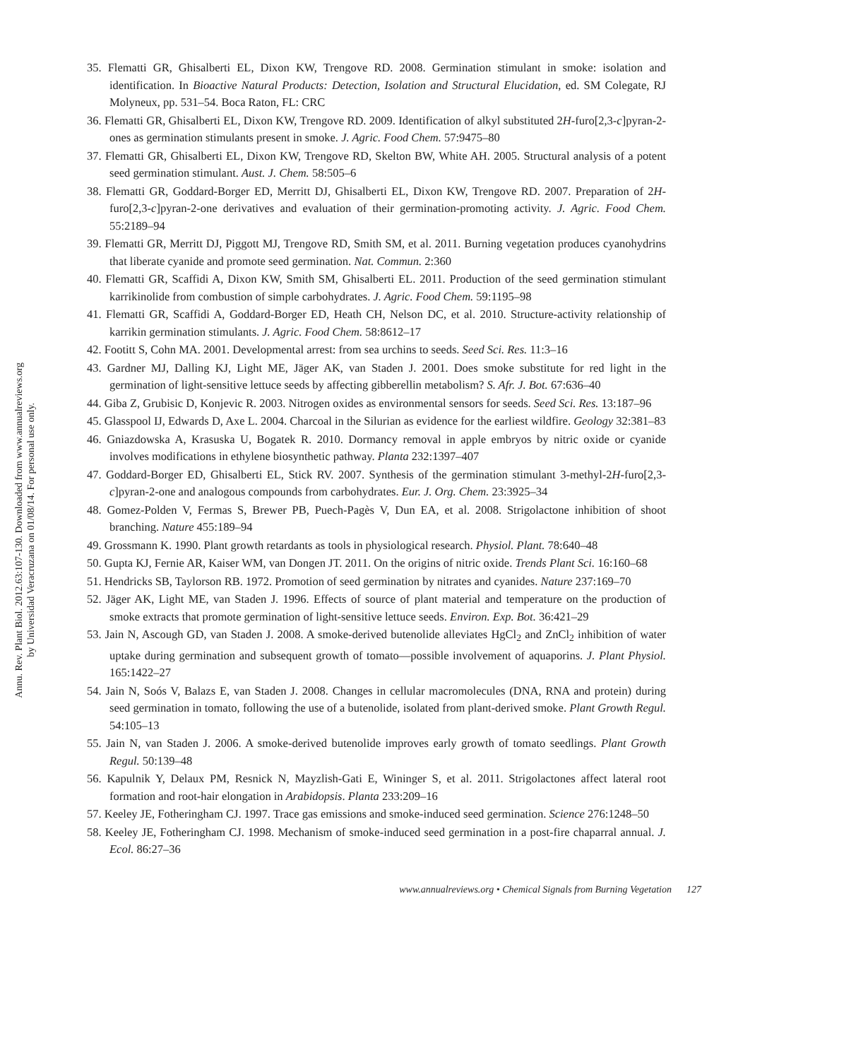Annu. Rev. Plant Biol. 2012.63:107-130. Downloaded from www.annualreviews.org
by Universidad Veracruzana on 01/08/14. For personal use only.
35. Flematti GR, Ghisalberti EL, Dixon KW, Trengove RD. 2008. Germination stimulant in smoke: isolation and identification. In Bioactive Natural Products: Detection, Isolation and Structural Elucidation, ed. SM Colegate, RJ Molyneux, pp. 531–54. Boca Raton, FL: CRC
36. Flematti GR, Ghisalberti EL, Dixon KW, Trengove RD. 2009. Identification of alkyl substituted 2H-furo[2,3-c]pyran-2-ones as germination stimulants present in smoke. J. Agric. Food Chem. 57:9475–80
37. Flematti GR, Ghisalberti EL, Dixon KW, Trengove RD, Skelton BW, White AH. 2005. Structural analysis of a potent seed germination stimulant. Aust. J. Chem. 58:505–6
38. Flematti GR, Goddard-Borger ED, Merritt DJ, Ghisalberti EL, Dixon KW, Trengove RD. 2007. Preparation of 2H-furo[2,3-c]pyran-2-one derivatives and evaluation of their germination-promoting activity. J. Agric. Food Chem. 55:2189–94
39. Flematti GR, Merritt DJ, Piggott MJ, Trengove RD, Smith SM, et al. 2011. Burning vegetation produces cyanohydrins that liberate cyanide and promote seed germination. Nat. Commun. 2:360
40. Flematti GR, Scaffidi A, Dixon KW, Smith SM, Ghisalberti EL. 2011. Production of the seed germination stimulant karrikinolide from combustion of simple carbohydrates. J. Agric. Food Chem. 59:1195–98
41. Flematti GR, Scaffidi A, Goddard-Borger ED, Heath CH, Nelson DC, et al. 2010. Structure-activity relationship of karrikin germination stimulants. J. Agric. Food Chem. 58:8612–17
42. Footitt S, Cohn MA. 2001. Developmental arrest: from sea urchins to seeds. Seed Sci. Res. 11:3–16
43. Gardner MJ, Dalling KJ, Light ME, Jäger AK, van Staden J. 2001. Does smoke substitute for red light in the germination of light-sensitive lettuce seeds by affecting gibberellin metabolism? S. Afr. J. Bot. 67:636–40
44. Giba Z, Grubisic D, Konjevic R. 2003. Nitrogen oxides as environmental sensors for seeds. Seed Sci. Res. 13:187–96
45. Glasspool IJ, Edwards D, Axe L. 2004. Charcoal in the Silurian as evidence for the earliest wildfire. Geology 32:381–83
46. Gniazdowska A, Krasuska U, Bogatek R. 2010. Dormancy removal in apple embryos by nitric oxide or cyanide involves modifications in ethylene biosynthetic pathway. Planta 232:1397–407
47. Goddard-Borger ED, Ghisalberti EL, Stick RV. 2007. Synthesis of the germination stimulant 3-methyl-2H-furo[2,3-c]pyran-2-one and analogous compounds from carbohydrates. Eur. J. Org. Chem. 23:3925–34
48. Gomez-Polden V, Fermas S, Brewer PB, Puech-Pagès V, Dun EA, et al. 2008. Strigolactone inhibition of shoot branching. Nature 455:189–94
49. Grossmann K. 1990. Plant growth retardants as tools in physiological research. Physiol. Plant. 78:640–48
50. Gupta KJ, Fernie AR, Kaiser WM, van Dongen JT. 2011. On the origins of nitric oxide. Trends Plant Sci. 16:160–68
51. Hendricks SB, Taylorson RB. 1972. Promotion of seed germination by nitrates and cyanides. Nature 237:169–70
52. Jäger AK, Light ME, van Staden J. 1996. Effects of source of plant material and temperature on the production of smoke extracts that promote germination of light-sensitive lettuce seeds. Environ. Exp. Bot. 36:421–29
53. Jain N, Ascough GD, van Staden J. 2008. A smoke-derived butenolide alleviates HgCl<sub>2</sub> and ZnCl<sub>2</sub> inhibition of water uptake during germination and subsequent growth of tomato—possible involvement of aquaporins. J. Plant Physiol. 165:1422–27
54. Jain N, Soós V, Balazs E, van Staden J. 2008. Changes in cellular macromolecules (DNA, RNA and protein) during seed germination in tomato, following the use of a butenolide, isolated from plant-derived smoke. Plant Growth Regul. 54:105–13
55. Jain N, van Staden J. 2006. A smoke-derived butenolide improves early growth of tomato seedlings. Plant Growth Regul. 50:139–48
56. Kapulnik Y, Delaux PM, Resnick N, Mayzlish-Gati E, Wininger S, et al. 2011. Strigolactones affect lateral root formation and root-hair elongation in Arabidopsis. Planta 233:209–16
57. Keeley JE, Fotheringham CJ. 1997. Trace gas emissions and smoke-induced seed germination. Science 276:1248–50
58. Keeley JE, Fotheringham CJ. 1998. Mechanism of smoke-induced seed germination in a post-fire chaparral annual. J. Ecol. 86:27–36
www.annualreviews.org • Chemical Signals from Burning Vegetation 127